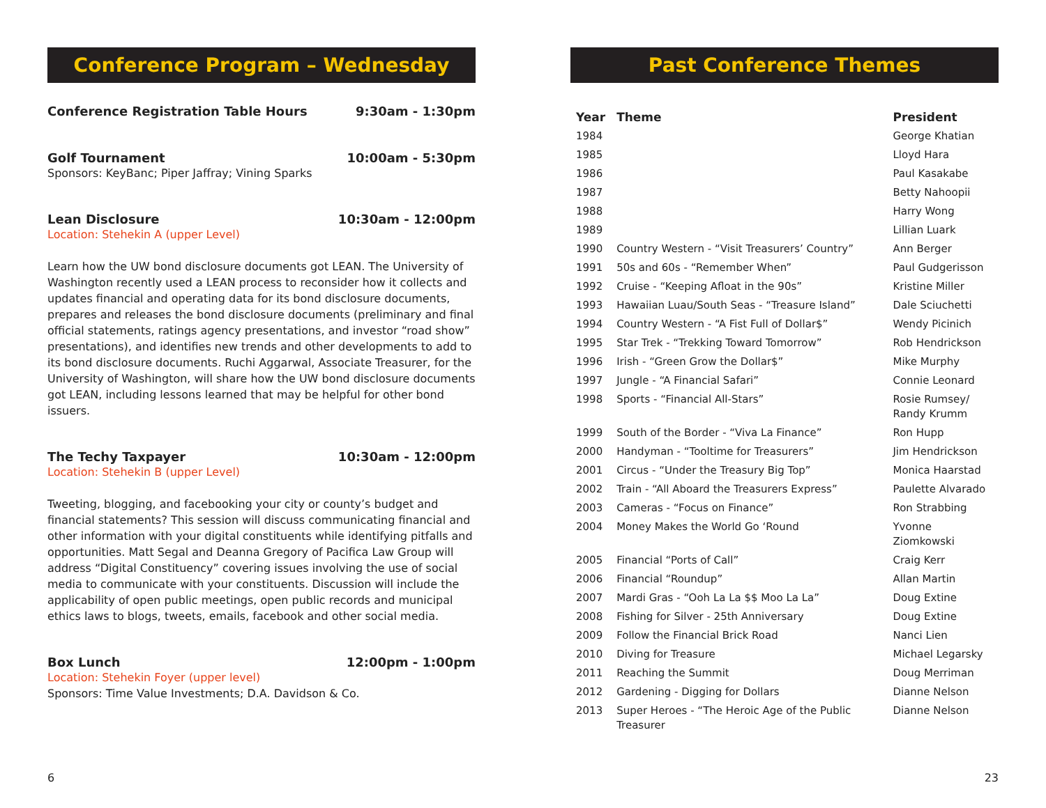Conference Program – Wednesday
Conference Registration Table Hours 9:30am - 1:30pm
Golf Tournament 10:00am - 5:30pm
Sponsors: KeyBanc; Piper Jaffray; Vining Sparks
Lean Disclosure 10:30am - 12:00pm
Location: Stehekin A (upper Level)
Learn how the UW bond disclosure documents got LEAN. The University of Washington recently used a LEAN process to reconsider how it collects and updates financial and operating data for its bond disclosure documents, prepares and releases the bond disclosure documents (preliminary and final official statements, ratings agency presentations, and investor “road show” presentations), and identifies new trends and other developments to add to its bond disclosure documents. Ruchi Aggarwal, Associate Treasurer, for the University of Washington, will share how the UW bond disclosure documents got LEAN, including lessons learned that may be helpful for other bond issuers.
The Techy Taxpayer 10:30am - 12:00pm
Location: Stehekin B (upper Level)
Tweeting, blogging, and facebooking your city or county’s budget and financial statements? This session will discuss communicating financial and other information with your digital constituents while identifying pitfalls and opportunities. Matt Segal and Deanna Gregory of Pacifica Law Group will address “Digital Constituency” covering issues involving the use of social media to communicate with your constituents. Discussion will include the applicability of open public meetings, open public records and municipal ethics laws to blogs, tweets, emails, facebook and other social media.
Box Lunch 12:00pm - 1:00pm
Location: Stehekin Foyer (upper level)
Sponsors: Time Value Investments; D.A. Davidson & Co.
6
Past Conference Themes
| Year | Theme | President |
| --- | --- | --- |
| 1984 | | George Khatian |
| 1985 | | Lloyd Hara |
| 1986 | | Paul Kasakabe |
| 1987 | | Betty Nahoopii |
| 1988 | | Harry Wong |
| 1989 | | Lillian Luark |
| 1990 | Country Western - “Visit Treasurers’ Country” | Ann Berger |
| 1991 | 50s and 60s - “Remember When” | Paul Gudgerisson |
| 1992 | Cruise - “Keeping Afloat in the 90s” | Kristine Miller |
| 1993 | Hawaiian Luau/South Seas - “Treasure Island” | Dale Sciuchetti |
| 1994 | Country Western - “A Fist Full of Dollar$” | Wendy Picinich |
| 1995 | Star Trek - “Trekking Toward Tomorrow” | Rob Hendrickson |
| 1996 | Irish - “Green Grow the Dollar$” | Mike Murphy |
| 1997 | Jungle - “A Financial Safari” | Connie Leonard |
| 1998 | Sports - “Financial All-Stars” | Rosie Rumsey/ Randy Krumm |
| 1999 | South of the Border - “Viva La Finance” | Ron Hupp |
| 2000 | Handyman - “Tooltime for Treasurers” | Jim Hendrickson |
| 2001 | Circus - “Under the Treasury Big Top” | Monica Haarstad |
| 2002 | Train - “All Aboard the Treasurers Express” | Paulette Alvarado |
| 2003 | Cameras - “Focus on Finance” | Ron Strabbing |
| 2004 | Money Makes the World Go ‘Round | Yvonne Ziomkowski |
| 2005 | Financial “Ports of Call” | Craig Kerr |
| 2006 | Financial “Roundup” | Allan Martin |
| 2007 | Mardi Gras - “Ooh La La $$ Moo La La” | Doug Extine |
| 2008 | Fishing for Silver - 25th Anniversary | Doug Extine |
| 2009 | Follow the Financial Brick Road | Nanci Lien |
| 2010 | Diving for Treasure | Michael Legarsky |
| 2011 | Reaching the Summit | Doug Merriman |
| 2012 | Gardening - Digging for Dollars | Dianne Nelson |
| 2013 | Super Heroes - “The Heroic Age of the Public Treasurer | Dianne Nelson |
23